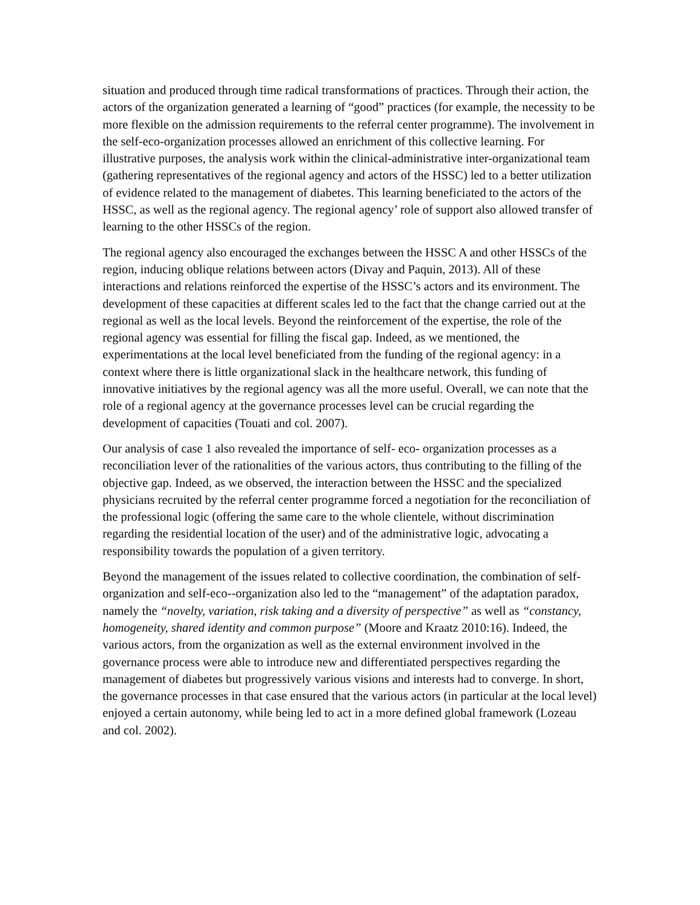situation and produced through time radical transformations of practices. Through their action, the actors of the organization generated a learning of “good” practices (for example, the necessity to be more flexible on the admission requirements to the referral center programme). The involvement in the self-eco-organization processes allowed an enrichment of this collective learning. For illustrative purposes, the analysis work within the clinical-administrative inter-organizational team (gathering representatives of the regional agency and actors of the HSSC) led to a better utilization of evidence related to the management of diabetes. This learning beneficiated to the actors of the HSSC, as well as the regional agency. The regional agency’ role of support also allowed transfer of learning to the other HSSCs of the region.
The regional agency also encouraged the exchanges between the HSSC A and other HSSCs of the region, inducing oblique relations between actors (Divay and Paquin, 2013). All of these interactions and relations reinforced the expertise of the HSSC’s actors and its environment. The development of these capacities at different scales led to the fact that the change carried out at the regional as well as the local levels. Beyond the reinforcement of the expertise, the role of the regional agency was essential for filling the fiscal gap. Indeed, as we mentioned, the experimentations at the local level beneficiated from the funding of the regional agency: in a context where there is little organizational slack in the healthcare network, this funding of innovative initiatives by the regional agency was all the more useful. Overall, we can note that the role of a regional agency at the governance processes level can be crucial regarding the development of capacities (Touati and col. 2007).
Our analysis of case 1 also revealed the importance of self- eco- organization processes as a reconciliation lever of the rationalities of the various actors, thus contributing to the filling of the objective gap. Indeed, as we observed, the interaction between the HSSC and the specialized physicians recruited by the referral center programme forced a negotiation for the reconciliation of the professional logic (offering the same care to the whole clientele, without discrimination regarding the residential location of the user) and of the administrative logic, advocating a responsibility towards the population of a given territory.
Beyond the management of the issues related to collective coordination, the combination of self-organization and self-eco--organization also led to the “management” of the adaptation paradox, namely the “novelty, variation, risk taking and a diversity of perspective” as well as “constancy, homogeneity, shared identity and common purpose” (Moore and Kraatz 2010:16). Indeed, the various actors, from the organization as well as the external environment involved in the governance process were able to introduce new and differentiated perspectives regarding the management of diabetes but progressively various visions and interests had to converge. In short, the governance processes in that case ensured that the various actors (in particular at the local level) enjoyed a certain autonomy, while being led to act in a more defined global framework (Lozeau and col. 2002).